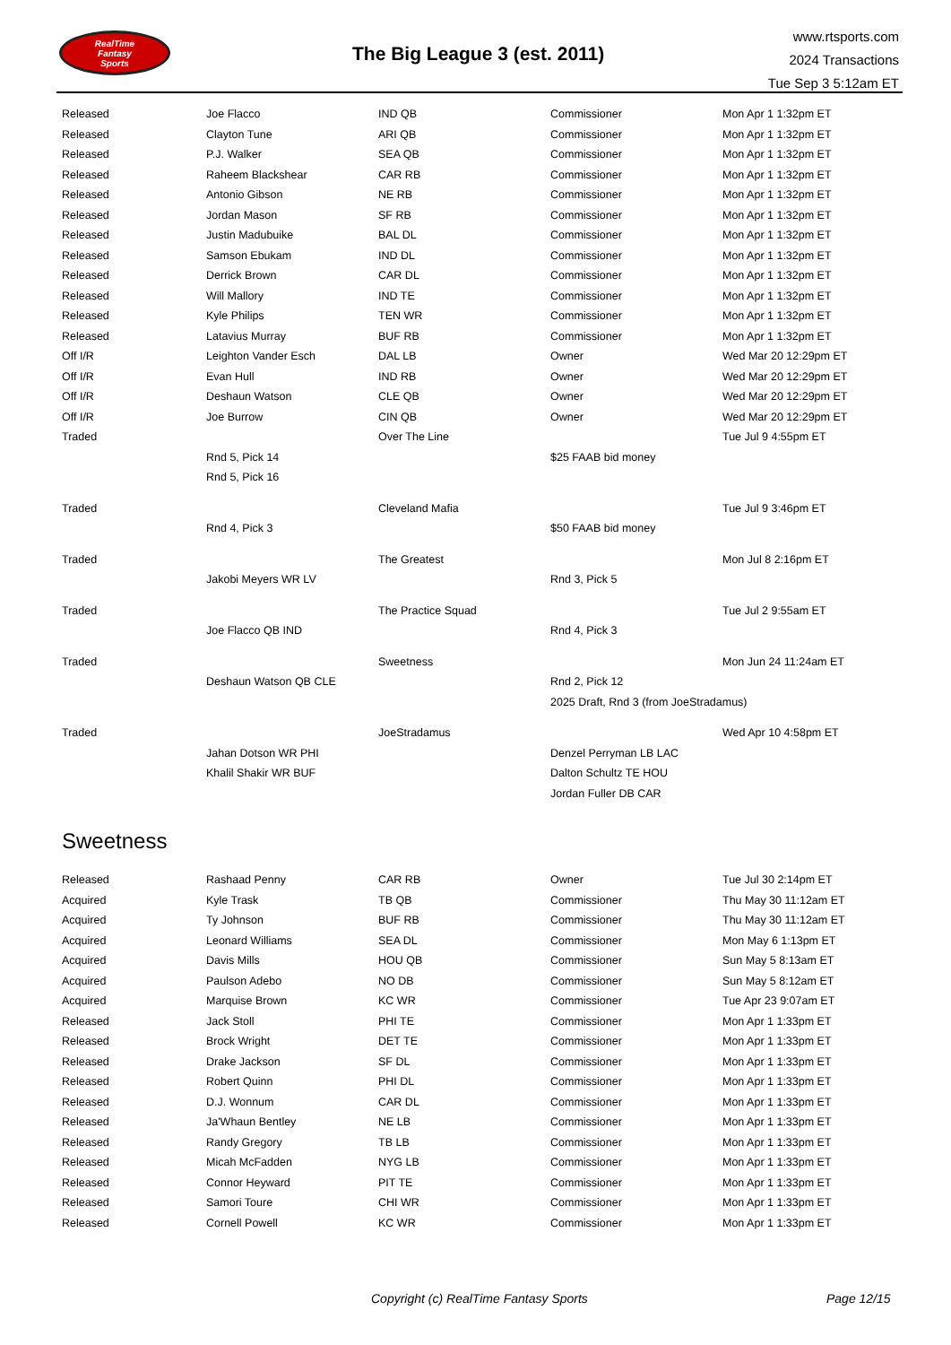RealTime
Fantasy
Sports
The Big League 3 (est. 2011)
www.rtsports.com
2024 Transactions
Tue Sep 3 5:12am ET
| Released | Joe Flacco | IND QB | Commissioner | Mon Apr 1 1:32pm ET |
| Released | Clayton Tune | ARI QB | Commissioner | Mon Apr 1 1:32pm ET |
| Released | P.J. Walker | SEA QB | Commissioner | Mon Apr 1 1:32pm ET |
| Released | Raheem Blackshear | CAR RB | Commissioner | Mon Apr 1 1:32pm ET |
| Released | Antonio Gibson | NE RB | Commissioner | Mon Apr 1 1:32pm ET |
| Released | Jordan Mason | SF RB | Commissioner | Mon Apr 1 1:32pm ET |
| Released | Justin Madubuike | BAL DL | Commissioner | Mon Apr 1 1:32pm ET |
| Released | Samson Ebukam | IND DL | Commissioner | Mon Apr 1 1:32pm ET |
| Released | Derrick Brown | CAR DL | Commissioner | Mon Apr 1 1:32pm ET |
| Released | Will Mallory | IND TE | Commissioner | Mon Apr 1 1:32pm ET |
| Released | Kyle Philips | TEN WR | Commissioner | Mon Apr 1 1:32pm ET |
| Released | Latavius Murray | BUF RB | Commissioner | Mon Apr 1 1:32pm ET |
| Off I/R | Leighton Vander Esch | DAL LB | Owner | Wed Mar 20 12:29pm ET |
| Off I/R | Evan Hull | IND RB | Owner | Wed Mar 20 12:29pm ET |
| Off I/R | Deshaun Watson | CLE QB | Owner | Wed Mar 20 12:29pm ET |
| Off I/R | Joe Burrow | CIN QB | Owner | Wed Mar 20 12:29pm ET |
| Traded | | Over The Line | | Tue Jul 9 4:55pm ET |
| | Rnd 5, Pick 14 | | $25 FAAB bid money | |
| | Rnd 5, Pick 16 | | | |
| Traded | | Cleveland Mafia | | Tue Jul 9 3:46pm ET |
| | Rnd 4, Pick 3 | | $50 FAAB bid money | |
| Traded | | The Greatest | | Mon Jul 8 2:16pm ET |
| | Jakobi Meyers WR LV | | Rnd 3, Pick 5 | |
| Traded | | The Practice Squad | | Tue Jul 2 9:55am ET |
| | Joe Flacco QB IND | | Rnd 4, Pick 3 | |
| Traded | | Sweetness | | Mon Jun 24 11:24am ET |
| | Deshaun Watson QB CLE | | Rnd 2, Pick 12 | |
| | | | 2025 Draft, Rnd 3 (from JoeStradamus) | |
| Traded | | JoeStradamus | | Wed Apr 10 4:58pm ET |
| | Jahan Dotson WR PHI | | Denzel Perryman LB LAC | |
| | Khalil Shakir WR BUF | | Dalton Schultz TE HOU | |
| | | | Jordan Fuller DB CAR | |
Sweetness
| Released | Rashaad Penny | CAR RB | Owner | Tue Jul 30 2:14pm ET |
| Acquired | Kyle Trask | TB QB | Commissioner | Thu May 30 11:12am ET |
| Acquired | Ty Johnson | BUF RB | Commissioner | Thu May 30 11:12am ET |
| Acquired | Leonard Williams | SEA DL | Commissioner | Mon May 6 1:13pm ET |
| Acquired | Davis Mills | HOU QB | Commissioner | Sun May 5 8:13am ET |
| Acquired | Paulson Adebo | NO DB | Commissioner | Sun May 5 8:12am ET |
| Acquired | Marquise Brown | KC WR | Commissioner | Tue Apr 23 9:07am ET |
| Released | Jack Stoll | PHI TE | Commissioner | Mon Apr 1 1:33pm ET |
| Released | Brock Wright | DET TE | Commissioner | Mon Apr 1 1:33pm ET |
| Released | Drake Jackson | SF DL | Commissioner | Mon Apr 1 1:33pm ET |
| Released | Robert Quinn | PHI DL | Commissioner | Mon Apr 1 1:33pm ET |
| Released | D.J. Wonnum | CAR DL | Commissioner | Mon Apr 1 1:33pm ET |
| Released | Ja'Whaun Bentley | NE LB | Commissioner | Mon Apr 1 1:33pm ET |
| Released | Randy Gregory | TB LB | Commissioner | Mon Apr 1 1:33pm ET |
| Released | Micah McFadden | NYG LB | Commissioner | Mon Apr 1 1:33pm ET |
| Released | Connor Heyward | PIT TE | Commissioner | Mon Apr 1 1:33pm ET |
| Released | Samori Toure | CHI WR | Commissioner | Mon Apr 1 1:33pm ET |
| Released | Cornell Powell | KC WR | Commissioner | Mon Apr 1 1:33pm ET |
Copyright (c) RealTime Fantasy Sports Page 12/15